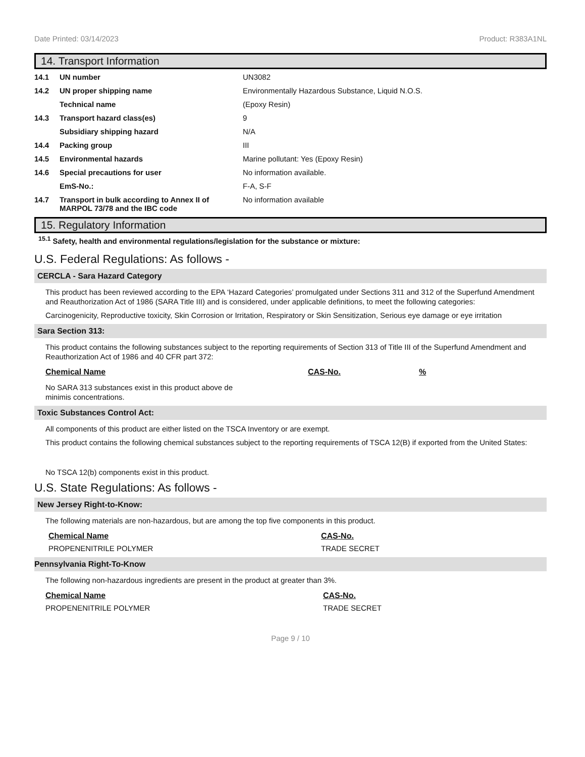Date Printed: 03/14/2023 Product: R383A1NL
14. Transport Information
| 14.1 | UN number | UN3082 |
| 14.2 | UN proper shipping name | Environmentally Hazardous Substance, Liquid N.O.S. |
| | Technical name | (Epoxy Resin) |
| 14.3 | Transport hazard class(es) | 9 |
| | Subsidiary shipping hazard | N/A |
| 14.4 | Packing group | III |
| 14.5 | Environmental hazards | Marine pollutant: Yes (Epoxy Resin) |
| 14.6 | Special precautions for user | No information available. |
| | EmS-No.: | F-A, S-F |
| 14.7 | Transport in bulk according to Annex II of MARPOL 73/78 and the IBC code | No information available |
15. Regulatory Information
<sup>15.1</sup> Safety, health and environmental regulations/legislation for the substance or mixture:
U.S. Federal Regulations: As follows -
CERCLA - Sara Hazard Category
This product has been reviewed according to the EPA ‘Hazard Categories’ promulgated under Sections 311 and 312 of the Superfund Amendment and Reauthorization Act of 1986 (SARA Title III) and is considered, under applicable definitions, to meet the following categories:
Carcinogenicity, Reproductive toxicity, Skin Corrosion or Irritation, Respiratory or Skin Sensitization, Serious eye damage or eye irritation
Sara Section 313:
This product contains the following substances subject to the reporting requirements of Section 313 of Title III of the Superfund Amendment and Reauthorization Act of 1986 and 40 CFR part 372:
| Chemical Name | CAS-No. | % |
| --- | --- | --- |
No SARA 313 substances exist in this product above de
minimis concentrations.
Toxic Substances Control Act:
All components of this product are either listed on the TSCA Inventory or are exempt.
This product contains the following chemical substances subject to the reporting requirements of TSCA 12(B) if exported from the United States:
No TSCA 12(b) components exist in this product.
U.S. State Regulations: As follows -
New Jersey Right-to-Know:
The following materials are non-hazardous, but are among the top five components in this product.
| Chemical Name | CAS-No. |
| --- | --- |
| PROPENENITRILE POLYMER | TRADE SECRET |
Pennsylvania Right-To-Know
The following non-hazardous ingredients are present in the product at greater than 3%.
| Chemical Name | CAS-No. |
| --- | --- |
| PROPENENITRILE POLYMER | TRADE SECRET |
Page 9 / 10